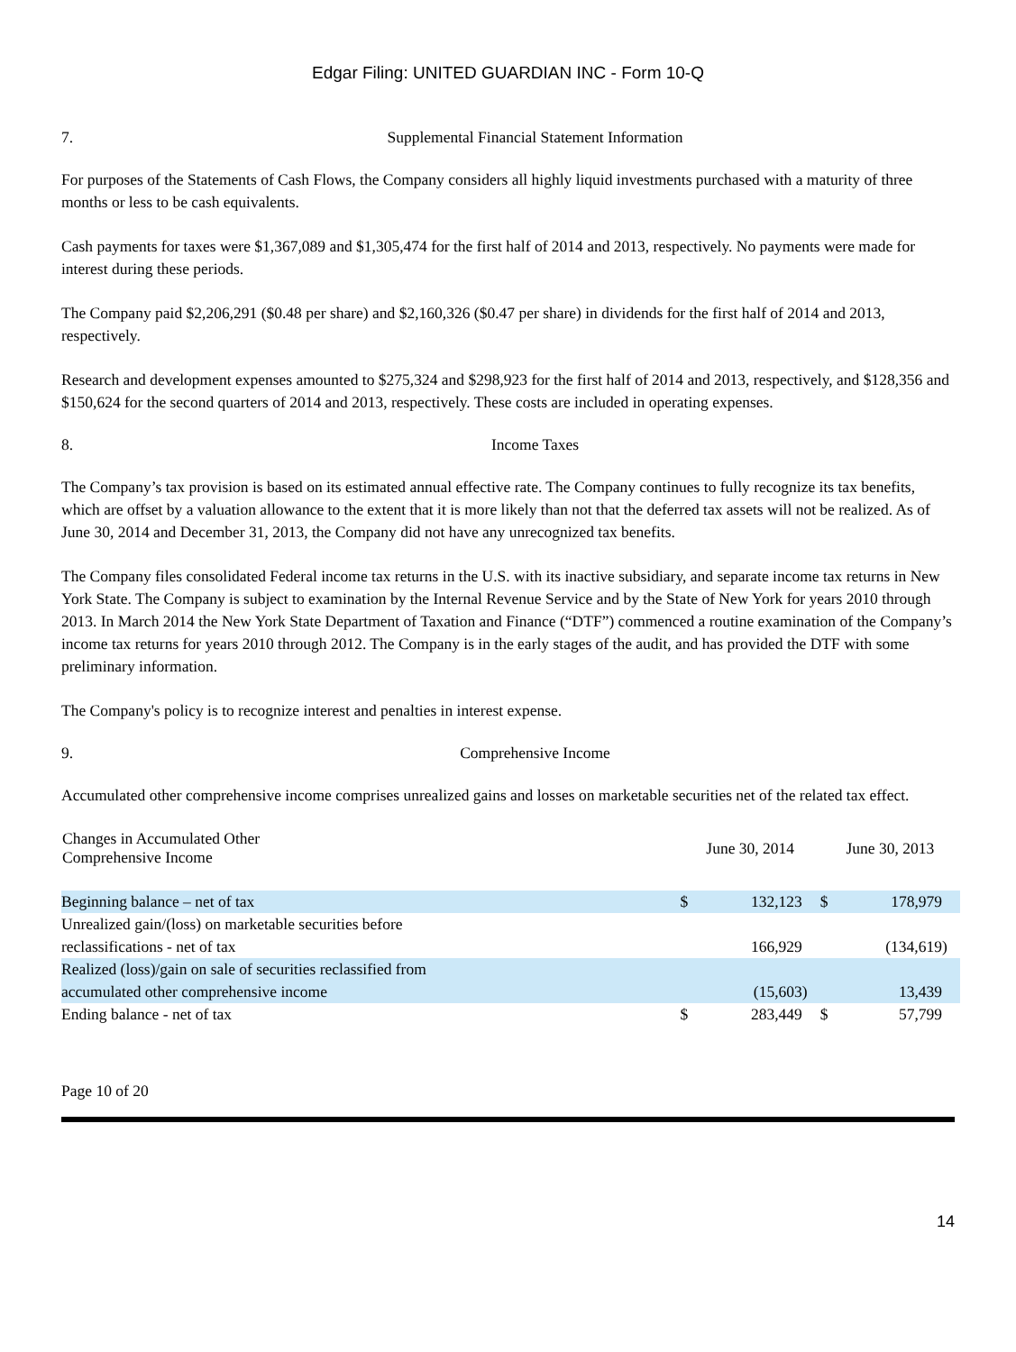Edgar Filing: UNITED GUARDIAN INC - Form 10-Q
7. Supplemental Financial Statement Information
For purposes of the Statements of Cash Flows, the Company considers all highly liquid investments purchased with a maturity of three months or less to be cash equivalents.
Cash payments for taxes were $1,367,089 and $1,305,474 for the first half of 2014 and 2013, respectively. No payments were made for interest during these periods.
The Company paid $2,206,291 ($0.48 per share) and $2,160,326 ($0.47 per share) in dividends for the first half of 2014 and 2013, respectively.
Research and development expenses amounted to $275,324 and $298,923 for the first half of 2014 and 2013, respectively, and $128,356 and $150,624 for the second quarters of 2014 and 2013, respectively. These costs are included in operating expenses.
8. Income Taxes
The Company’s tax provision is based on its estimated annual effective rate. The Company continues to fully recognize its tax benefits, which are offset by a valuation allowance to the extent that it is more likely than not that the deferred tax assets will not be realized. As of June 30, 2014 and December 31, 2013, the Company did not have any unrecognized tax benefits.
The Company files consolidated Federal income tax returns in the U.S. with its inactive subsidiary, and separate income tax returns in New York State. The Company is subject to examination by the Internal Revenue Service and by the State of New York for years 2010 through 2013. In March 2014 the New York State Department of Taxation and Finance (“DTF”) commenced a routine examination of the Company’s income tax returns for years 2010 through 2012. The Company is in the early stages of the audit, and has provided the DTF with some preliminary information.
The Company's policy is to recognize interest and penalties in interest expense.
9. Comprehensive Income
Accumulated other comprehensive income comprises unrealized gains and losses on marketable securities net of the related tax effect.
| Changes in Accumulated Other Comprehensive Income | June 30, 2014 | | | June 30, 2013 | | |
| --- | --- | --- | --- | --- | --- | --- |
| Beginning balance – net of tax | $ | 132,123 | | $ | 178,979 | |
| Unrealized gain/(loss) on marketable securities before reclassifications - net of tax | | 166,929 | | | (134,619 | ) |
| Realized (loss)/gain on sale of securities reclassified from accumulated other comprehensive income | | (15,603 | ) | | 13,439 | |
| Ending balance - net of tax | $ | 283,449 | | $ | 57,799 | |
Page 10 of 20
14